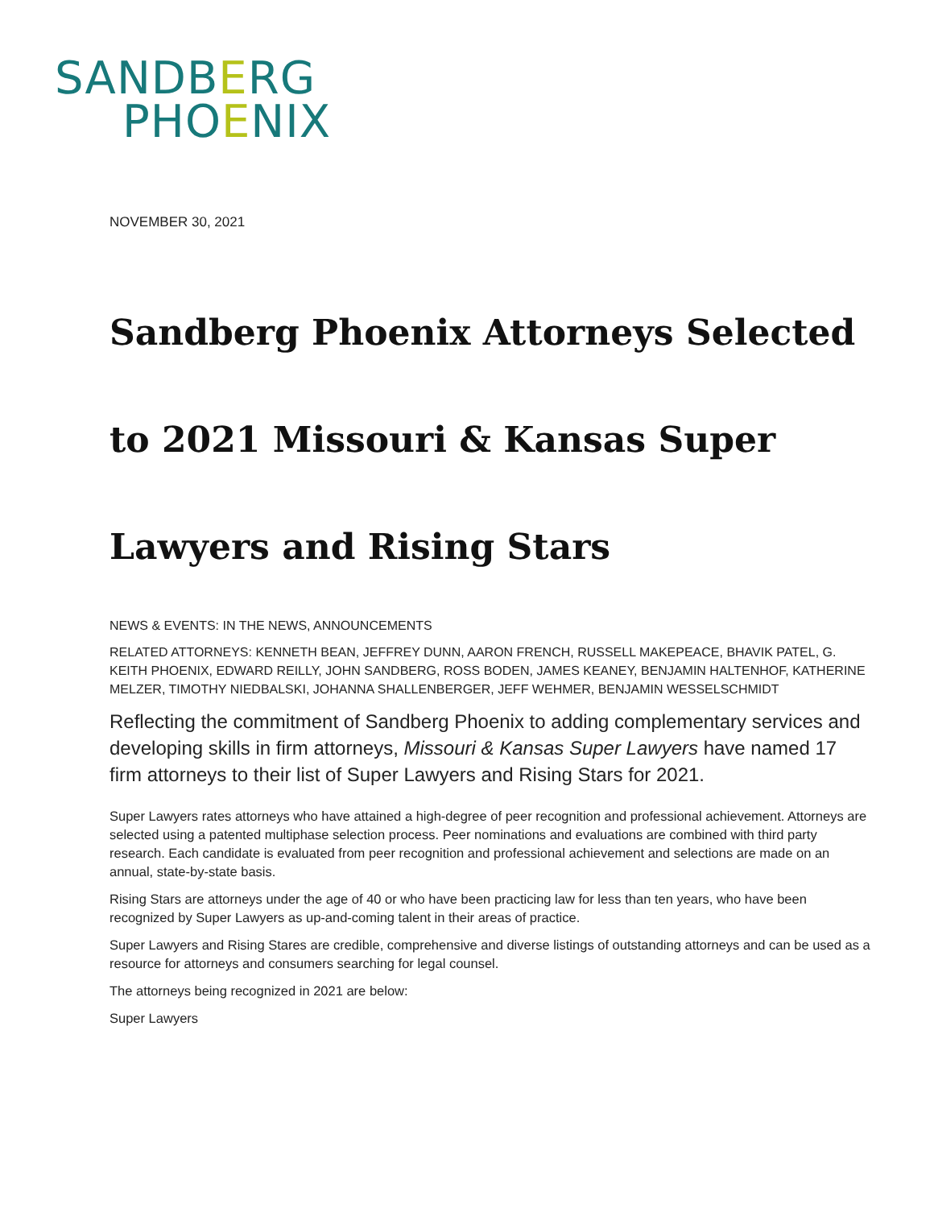SANDBERG
PHOENIX
NOVEMBER 30, 2021
Sandberg Phoenix Attorneys Selected to 2021 Missouri & Kansas Super Lawyers and Rising Stars
NEWS & EVENTS: IN THE NEWS, ANNOUNCEMENTS
RELATED ATTORNEYS: KENNETH BEAN, JEFFREY DUNN, AARON FRENCH, RUSSELL MAKEPEACE, BHAVIK PATEL, G. KEITH PHOENIX, EDWARD REILLY, JOHN SANDBERG, ROSS BODEN, JAMES KEANEY, BENJAMIN HALTENHOF, KATHERINE MELZER, TIMOTHY NIEDBALSKI, JOHANNA SHALLENBERGER, JEFF WEHMER, BENJAMIN WESSELSCHMIDT
Reflecting the commitment of Sandberg Phoenix to adding complementary services and developing skills in firm attorneys, Missouri & Kansas Super Lawyers have named 17 firm attorneys to their list of Super Lawyers and Rising Stars for 2021.
Super Lawyers rates attorneys who have attained a high-degree of peer recognition and professional achievement. Attorneys are selected using a patented multiphase selection process. Peer nominations and evaluations are combined with third party research. Each candidate is evaluated from peer recognition and professional achievement and selections are made on an annual, state-by-state basis.
Rising Stars are attorneys under the age of 40 or who have been practicing law for less than ten years, who have been recognized by Super Lawyers as up-and-coming talent in their areas of practice.
Super Lawyers and Rising Stares are credible, comprehensive and diverse listings of outstanding attorneys and can be used as a resource for attorneys and consumers searching for legal counsel.
The attorneys being recognized in 2021 are below:
Super Lawyers